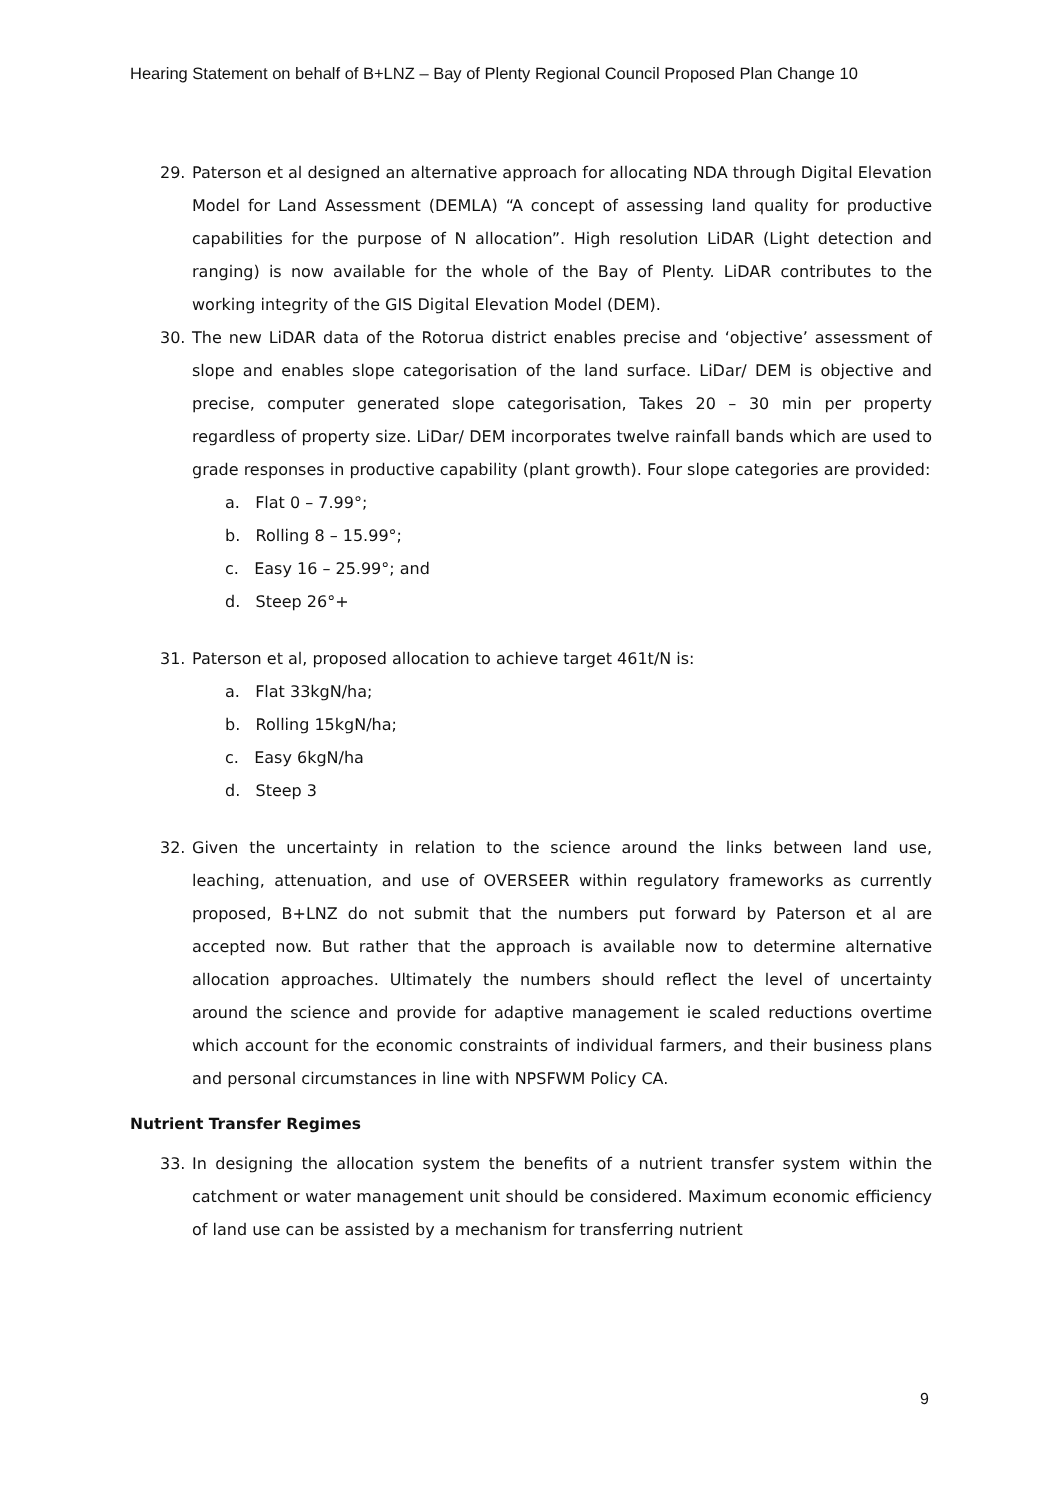Hearing Statement on behalf of B+LNZ – Bay of Plenty Regional Council Proposed Plan Change 10
29. Paterson et al designed an alternative approach for allocating NDA through Digital Elevation Model for Land Assessment (DEMLA) “A concept of assessing land quality for productive capabilities for the purpose of N allocation”. High resolution LiDAR (Light detection and ranging) is now available for the whole of the Bay of Plenty. LiDAR contributes to the working integrity of the GIS Digital Elevation Model (DEM).
30. The new LiDAR data of the Rotorua district enables precise and ‘objective’ assessment of slope and enables slope categorisation of the land surface. LiDar/ DEM is objective and precise, computer generated slope categorisation, Takes 20 – 30 min per property regardless of property size. LiDar/ DEM incorporates twelve rainfall bands which are used to grade responses in productive capability (plant growth). Four slope categories are provided:
a. Flat 0 – 7.99°;
b. Rolling 8 – 15.99°;
c. Easy 16 – 25.99°; and
d. Steep 26°+
31. Paterson et al, proposed allocation to achieve target 461t/N is:
a. Flat 33kgN/ha;
b. Rolling 15kgN/ha;
c. Easy 6kgN/ha
d. Steep 3
32. Given the uncertainty in relation to the science around the links between land use, leaching, attenuation, and use of OVERSEER within regulatory frameworks as currently proposed, B+LNZ do not submit that the numbers put forward by Paterson et al are accepted now. But rather that the approach is available now to determine alternative allocation approaches. Ultimately the numbers should reflect the level of uncertainty around the science and provide for adaptive management ie scaled reductions overtime which account for the economic constraints of individual farmers, and their business plans and personal circumstances in line with NPSFWM Policy CA.
Nutrient Transfer Regimes
33. In designing the allocation system the benefits of a nutrient transfer system within the catchment or water management unit should be considered. Maximum economic efficiency of land use can be assisted by a mechanism for transferring nutrient
9